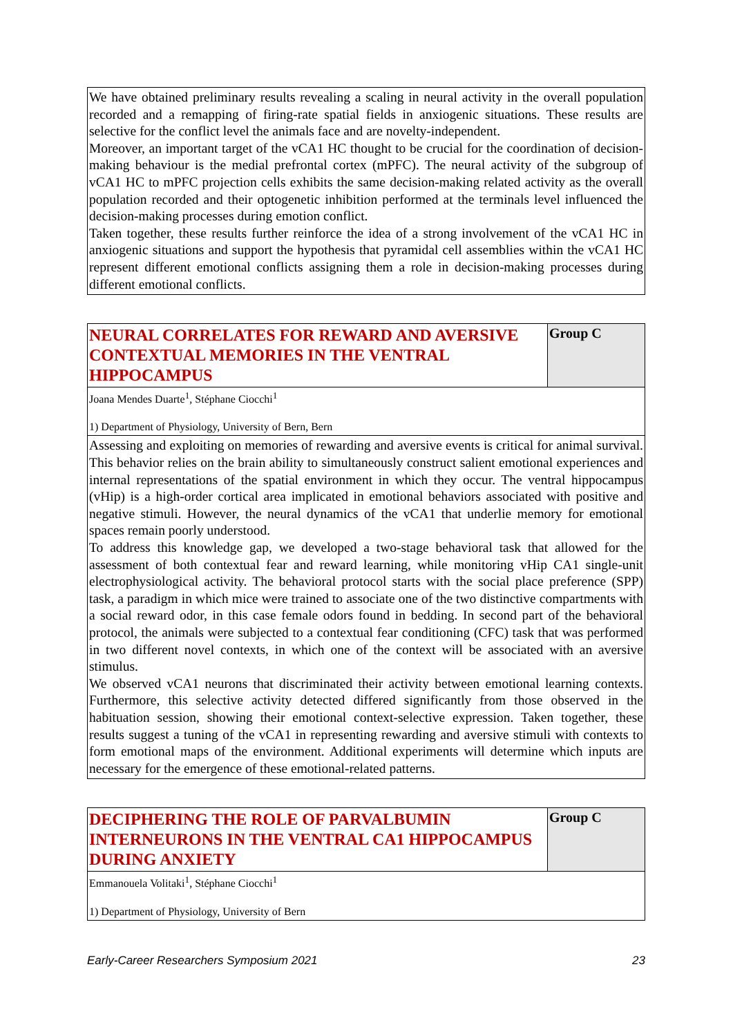We have obtained preliminary results revealing a scaling in neural activity in the overall population recorded and a remapping of firing-rate spatial fields in anxiogenic situations. These results are selective for the conflict level the animals face and are novelty-independent.
Moreover, an important target of the vCA1 HC thought to be crucial for the coordination of decision-making behaviour is the medial prefrontal cortex (mPFC). The neural activity of the subgroup of vCA1 HC to mPFC projection cells exhibits the same decision-making related activity as the overall population recorded and their optogenetic inhibition performed at the terminals level influenced the decision-making processes during emotion conflict.
Taken together, these results further reinforce the idea of a strong involvement of the vCA1 HC in anxiogenic situations and support the hypothesis that pyramidal cell assemblies within the vCA1 HC represent different emotional conflicts assigning them a role in decision-making processes during different emotional conflicts.
NEURAL CORRELATES FOR REWARD AND AVERSIVE CONTEXTUAL MEMORIES IN THE VENTRAL HIPPOCAMPUS
Group C
Joana Mendes Duarte<sup>1</sup>, Stéphane Ciocchi<sup>1</sup>
1) Department of Physiology, University of Bern, Bern
Assessing and exploiting on memories of rewarding and aversive events is critical for animal survival. This behavior relies on the brain ability to simultaneously construct salient emotional experiences and internal representations of the spatial environment in which they occur. The ventral hippocampus (vHip) is a high-order cortical area implicated in emotional behaviors associated with positive and negative stimuli. However, the neural dynamics of the vCA1 that underlie memory for emotional spaces remain poorly understood.
To address this knowledge gap, we developed a two-stage behavioral task that allowed for the assessment of both contextual fear and reward learning, while monitoring vHip CA1 single-unit electrophysiological activity. The behavioral protocol starts with the social place preference (SPP) task, a paradigm in which mice were trained to associate one of the two distinctive compartments with a social reward odor, in this case female odors found in bedding. In second part of the behavioral protocol, the animals were subjected to a contextual fear conditioning (CFC) task that was performed in two different novel contexts, in which one of the context will be associated with an aversive stimulus.
We observed vCA1 neurons that discriminated their activity between emotional learning contexts. Furthermore, this selective activity detected differed significantly from those observed in the habituation session, showing their emotional context-selective expression. Taken together, these results suggest a tuning of the vCA1 in representing rewarding and aversive stimuli with contexts to form emotional maps of the environment. Additional experiments will determine which inputs are necessary for the emergence of these emotional-related patterns.
DECIPHERING THE ROLE OF PARVALBUMIN INTERNEURONS IN THE VENTRAL CA1 HIPPOCAMPUS DURING ANXIETY
Group C
Emmanouela Volitaki<sup>1</sup>, Stéphane Ciocchi<sup>1</sup>
1) Department of Physiology, University of Bern
Early-Career Researchers Symposium 2021 23